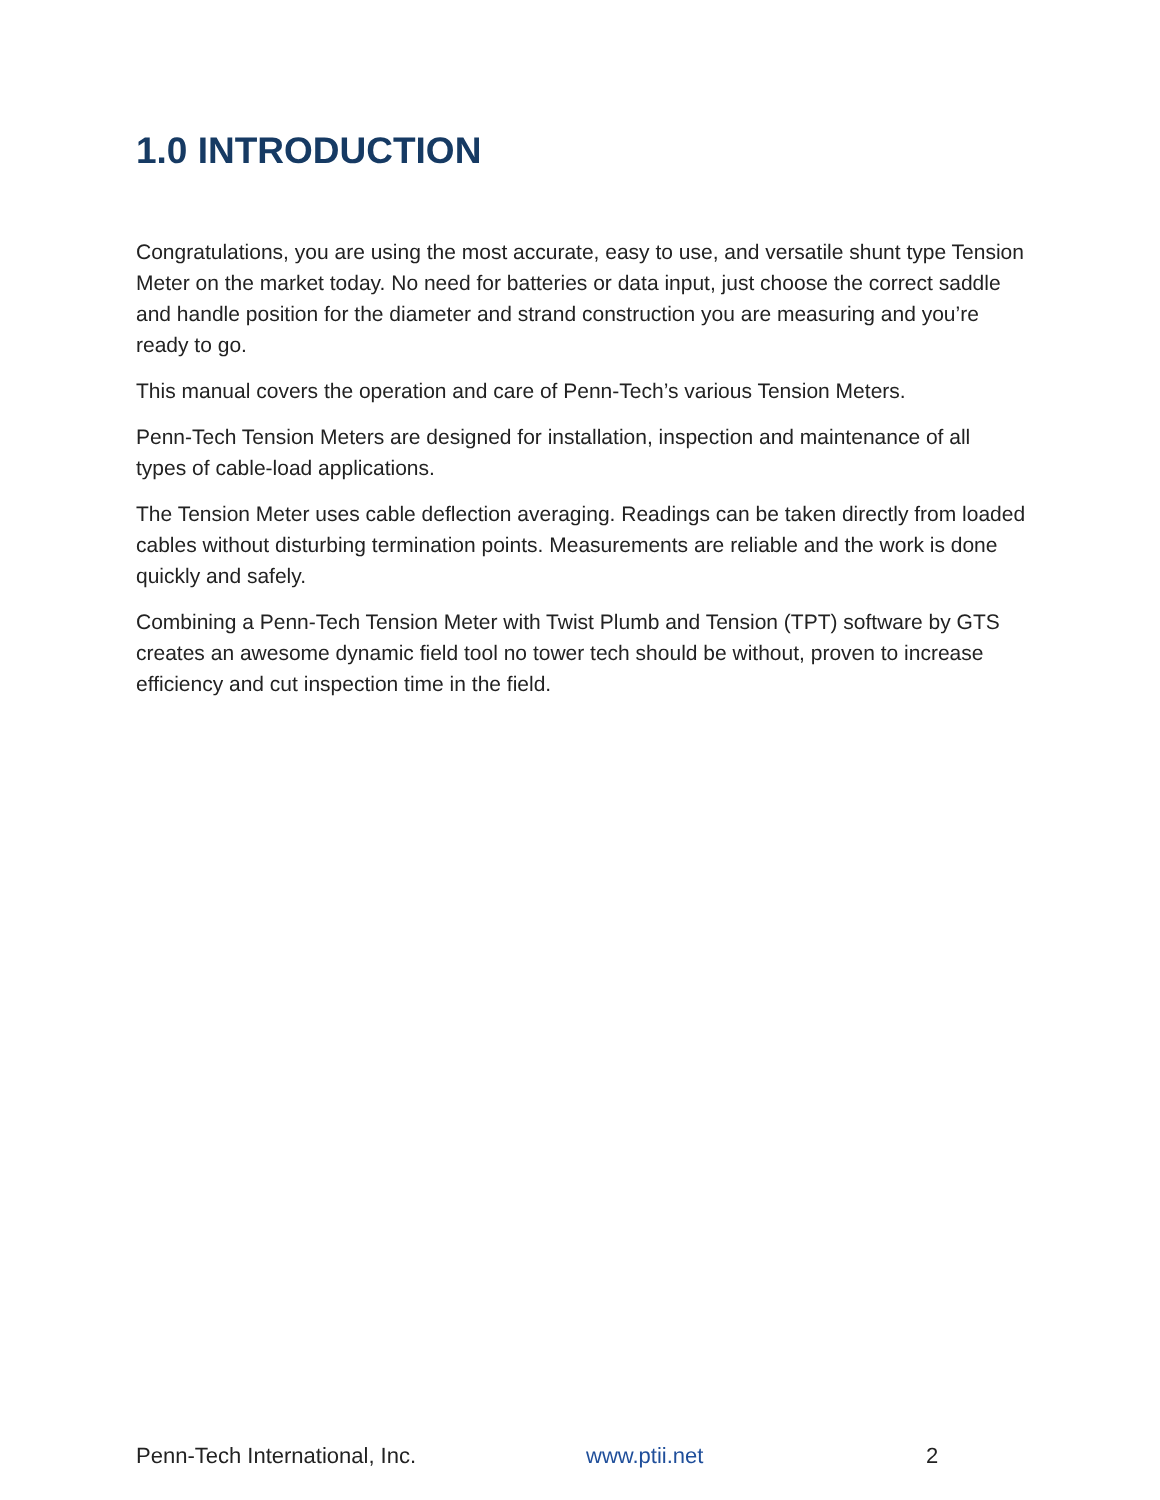1.0 INTRODUCTION
Congratulations, you are using the most accurate, easy to use, and versatile shunt type Tension Meter on the market today. No need for batteries or data input, just choose the correct saddle and handle position for the diameter and strand construction you are measuring and you’re ready to go.
This manual covers the operation and care of Penn-Tech’s various Tension Meters.
Penn-Tech Tension Meters are designed for installation, inspection and maintenance of all types of cable-load applications.
The Tension Meter uses cable deflection averaging. Readings can be taken directly from loaded cables without disturbing termination points. Measurements are reliable and the work is done quickly and safely.
Combining a Penn-Tech Tension Meter with Twist Plumb and Tension (TPT) software by GTS creates an awesome dynamic field tool no tower tech should be without, proven to increase efficiency and cut inspection time in the field.
Penn-Tech International, Inc. www.ptii.net 2